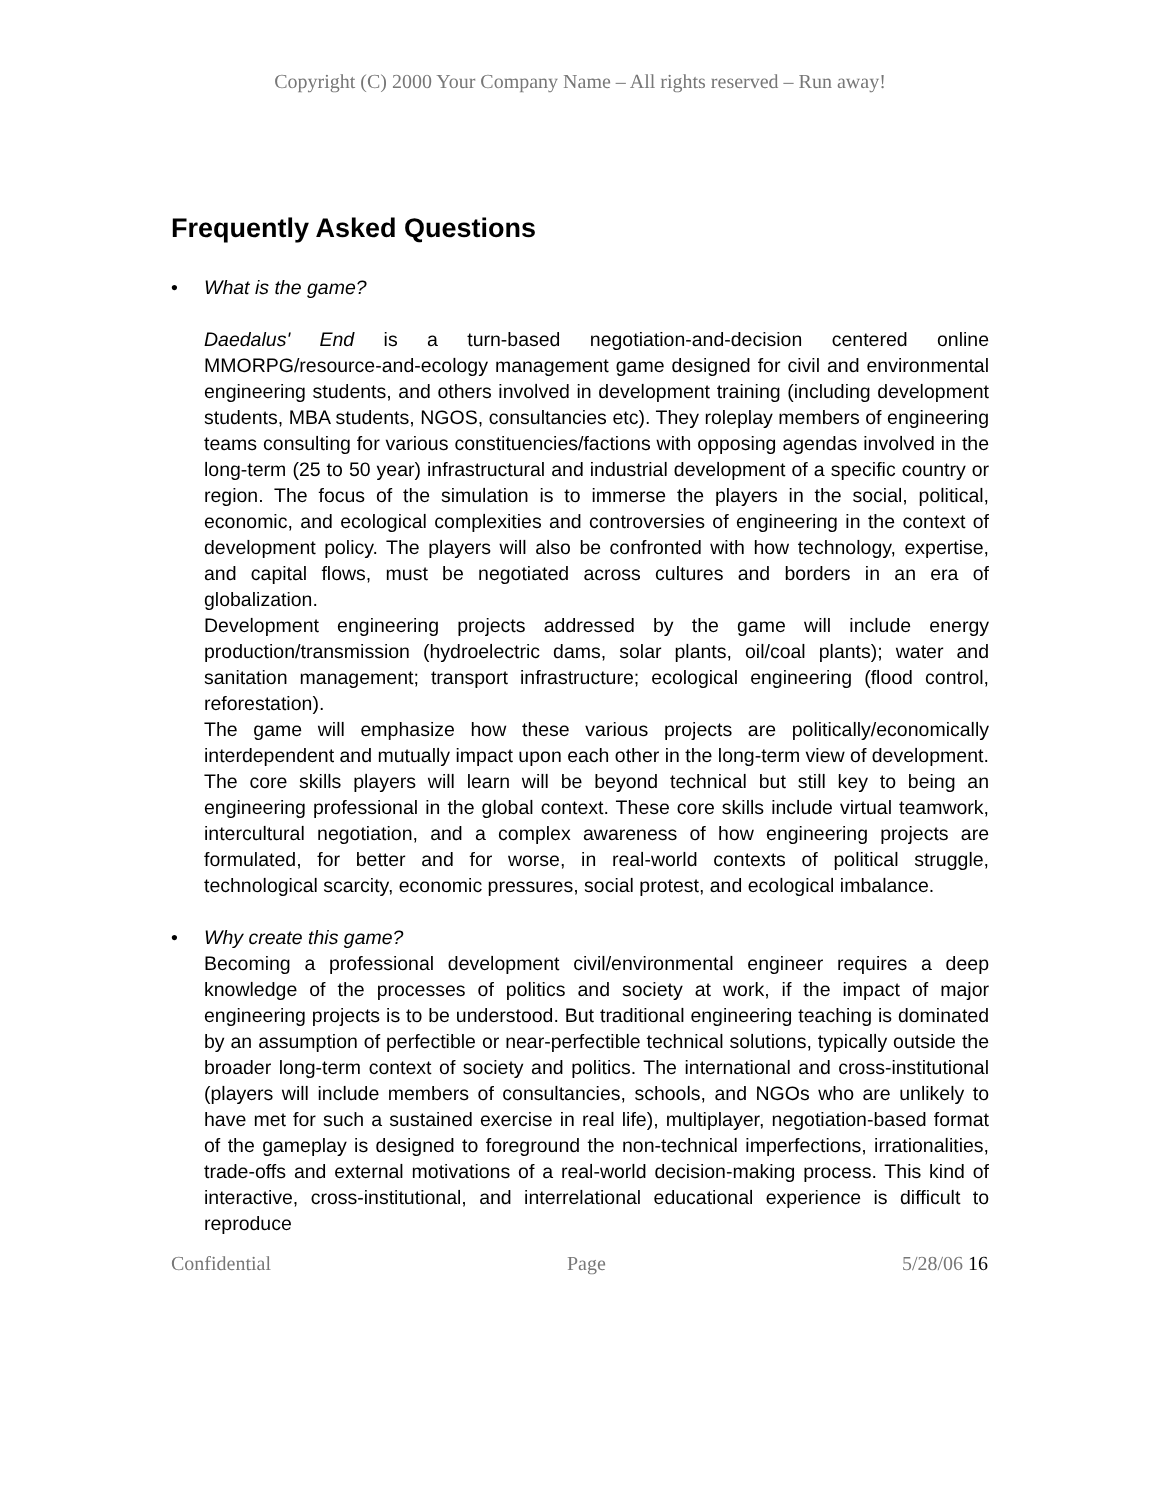Copyright (C) 2000 Your Company Name – All rights reserved – Run away!
Frequently Asked Questions
•
What is the game?
Daedalus' End is a turn-based negotiation-and-decision centered online MMORPG/resource-and-ecology management game designed for civil and environmental engineering students, and others involved in development training (including development students, MBA students, NGOS, consultancies etc). They roleplay members of engineering teams consulting for various constituencies/factions with opposing agendas involved in the long-term (25 to 50 year) infrastructural and industrial development of a specific country or region. The focus of the simulation is to immerse the players in the social, political, economic, and ecological complexities and controversies of engineering in the context of development policy. The players will also be confronted with how technology, expertise, and capital flows, must be negotiated across cultures and borders in an era of globalization.
Development engineering projects addressed by the game will include energy production/transmission (hydroelectric dams, solar plants, oil/coal plants); water and sanitation management; transport infrastructure; ecological engineering (flood control, reforestation).
The game will emphasize how these various projects are politically/economically interdependent and mutually impact upon each other in the long-term view of development.
The core skills players will learn will be beyond technical but still key to being an engineering professional in the global context. These core skills include virtual teamwork, intercultural negotiation, and a complex awareness of how engineering projects are formulated, for better and for worse, in real-world contexts of political struggle, technological scarcity, economic pressures, social protest, and ecological imbalance.
•
Why create this game?
Becoming a professional development civil/environmental engineer requires a deep knowledge of the processes of politics and society at work, if the impact of major engineering projects is to be understood. But traditional engineering teaching is dominated by an assumption of perfectible or near-perfectible technical solutions, typically outside the broader long-term context of society and politics. The international and cross-institutional (players will include members of consultancies, schools, and NGOs who are unlikely to have met for such a sustained exercise in real life), multiplayer, negotiation-based format of the gameplay is designed to foreground the non-technical imperfections, irrationalities, trade-offs and external motivations of a real-world decision-making process. This kind of interactive, cross-institutional, and interrelational educational experience is difficult to reproduce
Confidential Page 5/28/06 16